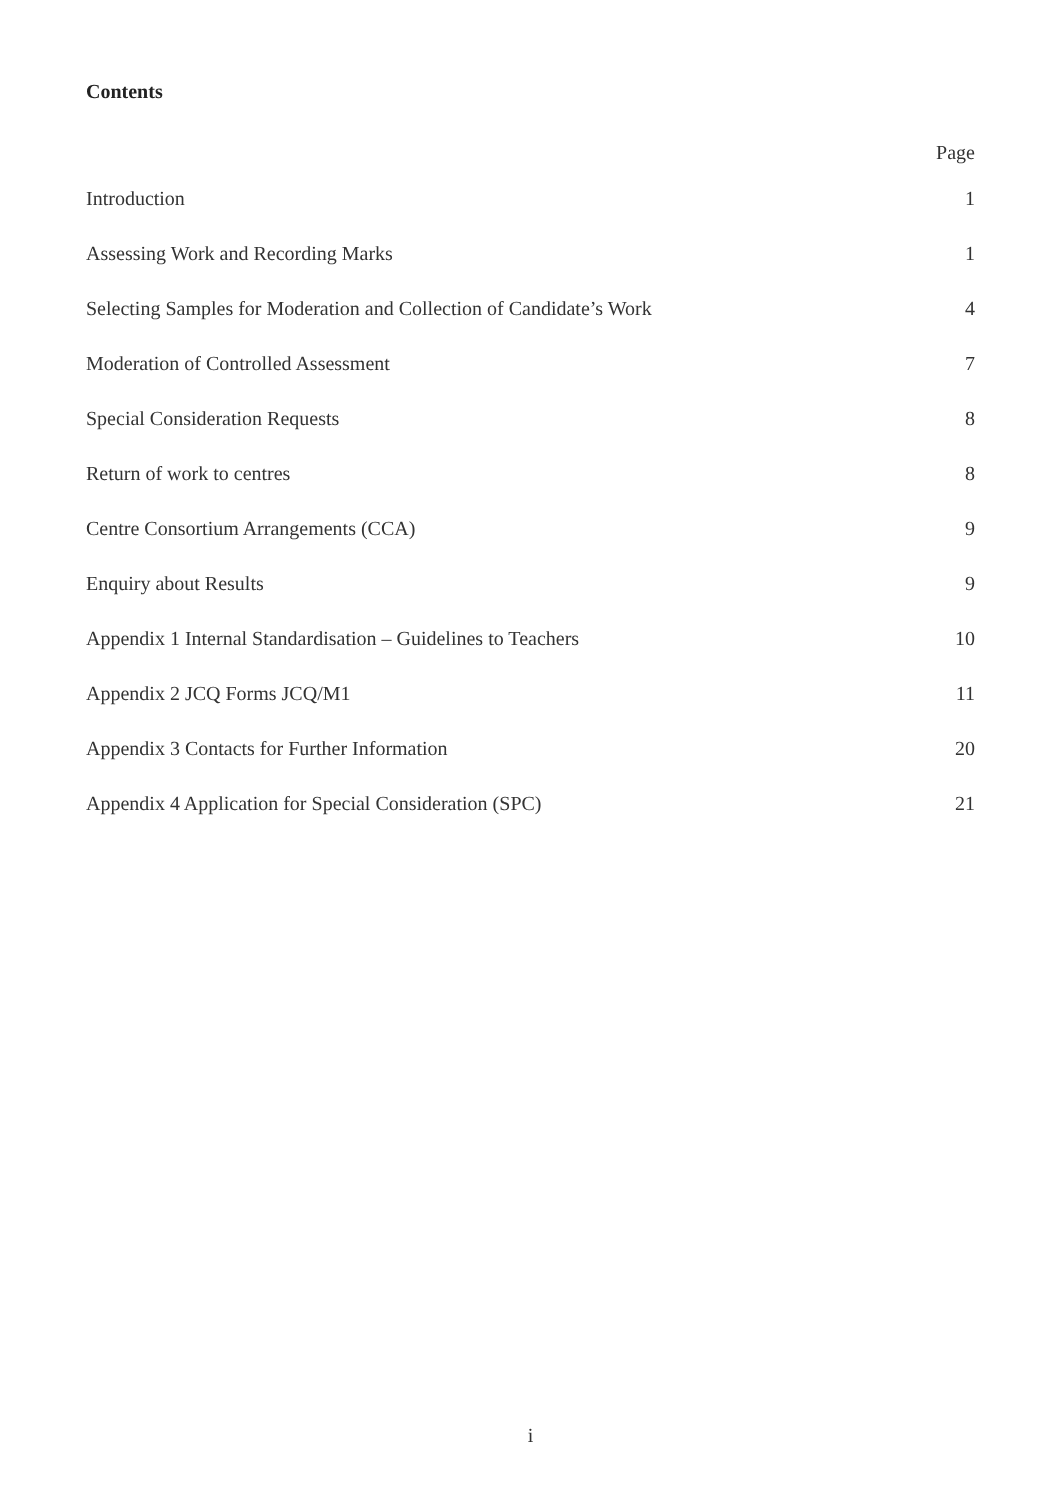Contents
Page
Introduction 1
Assessing Work and Recording Marks 1
Selecting Samples for Moderation and Collection of Candidate’s Work 4
Moderation of Controlled Assessment 7
Special Consideration Requests 8
Return of work to centres 8
Centre Consortium Arrangements (CCA) 9
Enquiry about Results 9
Appendix 1 Internal Standardisation – Guidelines to Teachers 10
Appendix 2 JCQ Forms JCQ/M1 11
Appendix 3 Contacts for Further Information 20
Appendix 4 Application for Special Consideration (SPC) 21
i